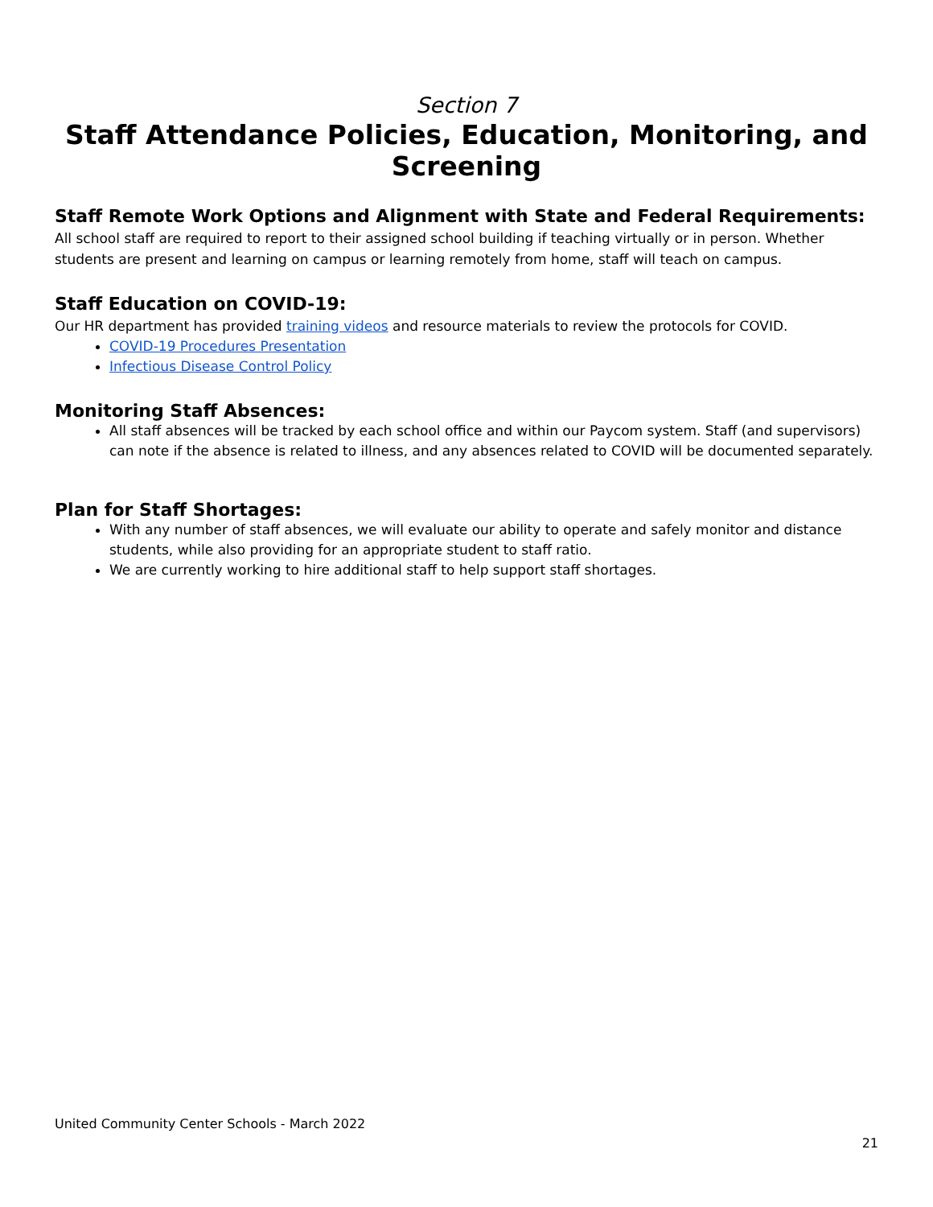Section 7
Staff Attendance Policies, Education, Monitoring, and Screening
Staff Remote Work Options and Alignment with State and Federal Requirements:
All school staff are required to report to their assigned school building if teaching virtually or in person. Whether students are present and learning on campus or learning remotely from home, staff will teach on campus.
Staff Education on COVID-19:
Our HR department has provided training videos and resource materials to review the protocols for COVID.
COVID-19 Procedures Presentation
Infectious Disease Control Policy
Monitoring Staff Absences:
All staff absences will be tracked by each school office and within our Paycom system. Staff (and supervisors) can note if the absence is related to illness, and any absences related to COVID will be documented separately.
Plan for Staff Shortages:
With any number of staff absences, we will evaluate our ability to operate and safely monitor and distance students, while also providing for an appropriate student to staff ratio.
We are currently working to hire additional staff to help support staff shortages.
United Community Center Schools - March 2022
21